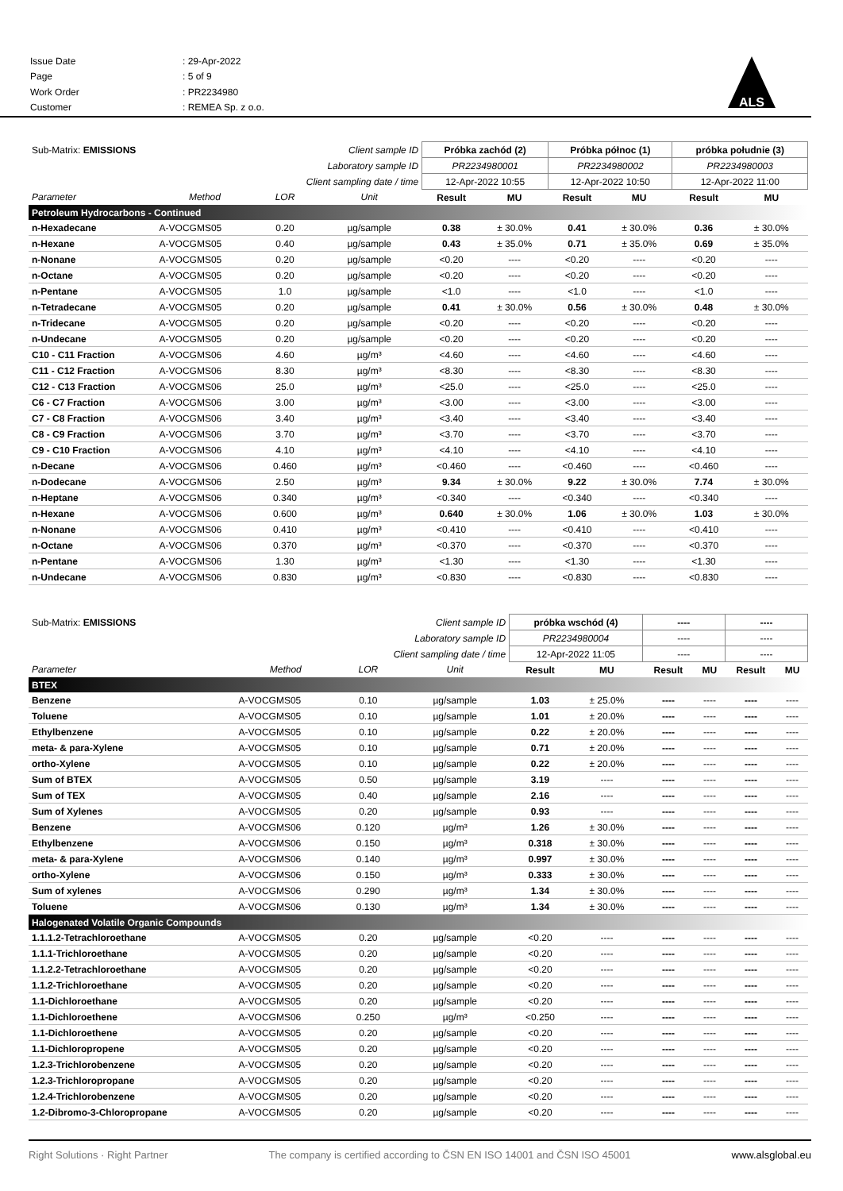| Issue Date | : 29-Apr-2022 |
| Page | : 5 of 9 |
| Work Order | : PR2234980 |
| Customer | : REMEA Sp. z o.o. |
ALS
| Sub-Matrix: EMISSIONS | | Client sample ID | | Próbka zachód (2) | | Próbka północ (1) | | próbka południe (3) | |
| | | Laboratory sample ID | | PR2234980001 | | PR2234980002 | | PR2234980003 | |
| | | Client sampling date / time | | 12-Apr-2022 10:55 | | 12-Apr-2022 10:50 | | 12-Apr-2022 11:00 | |
| Parameter | Method | LOR | Unit | Result | MU | Result | MU | Result | MU |
| Petroleum Hydrocarbons - Continued | | | | | | | | | |
| n-Hexadecane | A-VOCGMS05 | 0.20 | µg/sample | 0.38 | ± 30.0% | 0.41 | ± 30.0% | 0.36 | ± 30.0% |
| n-Hexane | A-VOCGMS05 | 0.40 | µg/sample | 0.43 | ± 35.0% | 0.71 | ± 35.0% | 0.69 | ± 35.0% |
| n-Nonane | A-VOCGMS05 | 0.20 | µg/sample | <0.20 | ---- | <0.20 | ---- | <0.20 | ---- |
| n-Octane | A-VOCGMS05 | 0.20 | µg/sample | <0.20 | ---- | <0.20 | ---- | <0.20 | ---- |
| n-Pentane | A-VOCGMS05 | 1.0 | µg/sample | <1.0 | ---- | <1.0 | ---- | <1.0 | ---- |
| n-Tetradecane | A-VOCGMS05 | 0.20 | µg/sample | 0.41 | ± 30.0% | 0.56 | ± 30.0% | 0.48 | ± 30.0% |
| n-Tridecane | A-VOCGMS05 | 0.20 | µg/sample | <0.20 | ---- | <0.20 | ---- | <0.20 | ---- |
| n-Undecane | A-VOCGMS05 | 0.20 | µg/sample | <0.20 | ---- | <0.20 | ---- | <0.20 | ---- |
| C10 - C11 Fraction | A-VOCGMS06 | 4.60 | µg/m³ | <4.60 | ---- | <4.60 | ---- | <4.60 | ---- |
| C11 - C12 Fraction | A-VOCGMS06 | 8.30 | µg/m³ | <8.30 | ---- | <8.30 | ---- | <8.30 | ---- |
| C12 - C13 Fraction | A-VOCGMS06 | 25.0 | µg/m³ | <25.0 | ---- | <25.0 | ---- | <25.0 | ---- |
| C6 - C7 Fraction | A-VOCGMS06 | 3.00 | µg/m³ | <3.00 | ---- | <3.00 | ---- | <3.00 | ---- |
| C7 - C8 Fraction | A-VOCGMS06 | 3.40 | µg/m³ | <3.40 | ---- | <3.40 | ---- | <3.40 | ---- |
| C8 - C9 Fraction | A-VOCGMS06 | 3.70 | µg/m³ | <3.70 | ---- | <3.70 | ---- | <3.70 | ---- |
| C9 - C10 Fraction | A-VOCGMS06 | 4.10 | µg/m³ | <4.10 | ---- | <4.10 | ---- | <4.10 | ---- |
| n-Decane | A-VOCGMS06 | 0.460 | µg/m³ | <0.460 | ---- | <0.460 | ---- | <0.460 | ---- |
| n-Dodecane | A-VOCGMS06 | 2.50 | µg/m³ | 9.34 | ± 30.0% | 9.22 | ± 30.0% | 7.74 | ± 30.0% |
| n-Heptane | A-VOCGMS06 | 0.340 | µg/m³ | <0.340 | ---- | <0.340 | ---- | <0.340 | ---- |
| n-Hexane | A-VOCGMS06 | 0.600 | µg/m³ | 0.640 | ± 30.0% | 1.06 | ± 30.0% | 1.03 | ± 30.0% |
| n-Nonane | A-VOCGMS06 | 0.410 | µg/m³ | <0.410 | ---- | <0.410 | ---- | <0.410 | ---- |
| n-Octane | A-VOCGMS06 | 0.370 | µg/m³ | <0.370 | ---- | <0.370 | ---- | <0.370 | ---- |
| n-Pentane | A-VOCGMS06 | 1.30 | µg/m³ | <1.30 | ---- | <1.30 | ---- | <1.30 | ---- |
| n-Undecane | A-VOCGMS06 | 0.830 | µg/m³ | <0.830 | ---- | <0.830 | ---- | <0.830 | ---- |
| Sub-Matrix: EMISSIONS | | Client sample ID | | próbka wschód (4) | | ---- | | ---- | |
| | | Laboratory sample ID | | PR2234980004 | | ---- | | ---- | |
| | | Client sampling date / time | | 12-Apr-2022 11:05 | | ---- | | ---- | |
| Parameter | Method | LOR | Unit | Result | MU | Result | MU | Result | MU |
| BTEX | | | | | | | | | |
| Benzene | A-VOCGMS05 | 0.10 | µg/sample | 1.03 | ± 25.0% | ---- | ---- | ---- | ---- |
| Toluene | A-VOCGMS05 | 0.10 | µg/sample | 1.01 | ± 20.0% | ---- | ---- | ---- | ---- |
| Ethylbenzene | A-VOCGMS05 | 0.10 | µg/sample | 0.22 | ± 20.0% | ---- | ---- | ---- | ---- |
| meta- & para-Xylene | A-VOCGMS05 | 0.10 | µg/sample | 0.71 | ± 20.0% | ---- | ---- | ---- | ---- |
| ortho-Xylene | A-VOCGMS05 | 0.10 | µg/sample | 0.22 | ± 20.0% | ---- | ---- | ---- | ---- |
| Sum of BTEX | A-VOCGMS05 | 0.50 | µg/sample | 3.19 | ---- | ---- | ---- | ---- | ---- |
| Sum of TEX | A-VOCGMS05 | 0.40 | µg/sample | 2.16 | ---- | ---- | ---- | ---- | ---- |
| Sum of Xylenes | A-VOCGMS05 | 0.20 | µg/sample | 0.93 | ---- | ---- | ---- | ---- | ---- |
| Benzene | A-VOCGMS06 | 0.120 | µg/m³ | 1.26 | ± 30.0% | ---- | ---- | ---- | ---- |
| Ethylbenzene | A-VOCGMS06 | 0.150 | µg/m³ | 0.318 | ± 30.0% | ---- | ---- | ---- | ---- |
| meta- & para-Xylene | A-VOCGMS06 | 0.140 | µg/m³ | 0.997 | ± 30.0% | ---- | ---- | ---- | ---- |
| ortho-Xylene | A-VOCGMS06 | 0.150 | µg/m³ | 0.333 | ± 30.0% | ---- | ---- | ---- | ---- |
| Sum of xylenes | A-VOCGMS06 | 0.290 | µg/m³ | 1.34 | ± 30.0% | ---- | ---- | ---- | ---- |
| Toluene | A-VOCGMS06 | 0.130 | µg/m³ | 1.34 | ± 30.0% | ---- | ---- | ---- | ---- |
| Halogenated Volatile Organic Compounds | | | | | | | | | |
| 1.1.1.2-Tetrachloroethane | A-VOCGMS05 | 0.20 | µg/sample | <0.20 | ---- | ---- | ---- | ---- | ---- |
| 1.1.1-Trichloroethane | A-VOCGMS05 | 0.20 | µg/sample | <0.20 | ---- | ---- | ---- | ---- | ---- |
| 1.1.2.2-Tetrachloroethane | A-VOCGMS05 | 0.20 | µg/sample | <0.20 | ---- | ---- | ---- | ---- | ---- |
| 1.1.2-Trichloroethane | A-VOCGMS05 | 0.20 | µg/sample | <0.20 | ---- | ---- | ---- | ---- | ---- |
| 1.1-Dichloroethane | A-VOCGMS05 | 0.20 | µg/sample | <0.20 | ---- | ---- | ---- | ---- | ---- |
| 1.1-Dichloroethene | A-VOCGMS06 | 0.250 | µg/m³ | <0.250 | ---- | ---- | ---- | ---- | ---- |
| 1.1-Dichloroethene | A-VOCGMS05 | 0.20 | µg/sample | <0.20 | ---- | ---- | ---- | ---- | ---- |
| 1.1-Dichloropropene | A-VOCGMS05 | 0.20 | µg/sample | <0.20 | ---- | ---- | ---- | ---- | ---- |
| 1.2.3-Trichlorobenzene | A-VOCGMS05 | 0.20 | µg/sample | <0.20 | ---- | ---- | ---- | ---- | ---- |
| 1.2.3-Trichloropropane | A-VOCGMS05 | 0.20 | µg/sample | <0.20 | ---- | ---- | ---- | ---- | ---- |
| 1.2.4-Trichlorobenzene | A-VOCGMS05 | 0.20 | µg/sample | <0.20 | ---- | ---- | ---- | ---- | ---- |
| 1.2-Dibromo-3-Chloropropane | A-VOCGMS05 | 0.20 | µg/sample | <0.20 | ---- | ---- | ---- | ---- | ---- |
Right Solutions · Right Partner The company is certified according to ČSN EN ISO 14001 and ČSN ISO 45001 www.alsglobal.eu